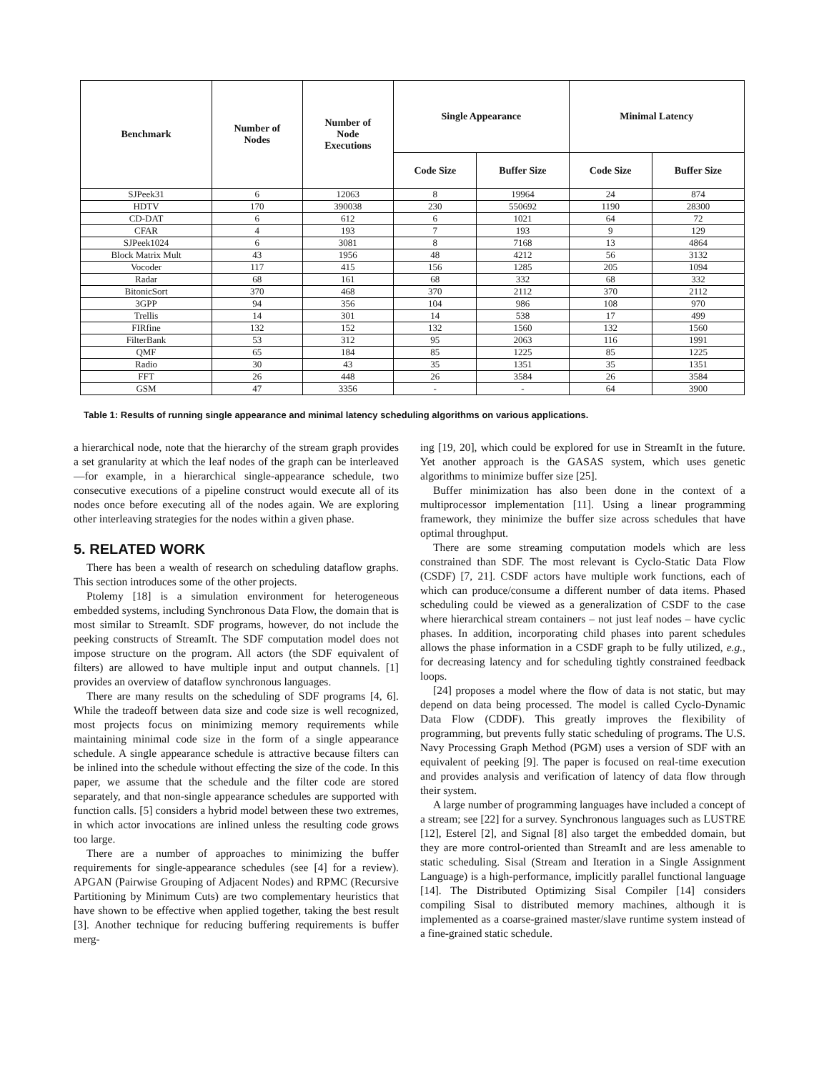| Benchmark | Number of Nodes | Number of Node Executions | Single Appearance | | Minimal Latency | |
| --- | --- | --- | --- | --- | --- | --- |
| | | | Code Size | Buffer Size | Code Size | Buffer Size |
| SJPeek31 | 6 | 12063 | 8 | 19964 | 24 | 874 |
| HDTV | 170 | 390038 | 230 | 550692 | 1190 | 28300 |
| CD-DAT | 6 | 612 | 6 | 1021 | 64 | 72 |
| CFAR | 4 | 193 | 7 | 193 | 9 | 129 |
| SJPeek1024 | 6 | 3081 | 8 | 7168 | 13 | 4864 |
| Block Matrix Mult | 43 | 1956 | 48 | 4212 | 56 | 3132 |
| Vocoder | 117 | 415 | 156 | 1285 | 205 | 1094 |
| Radar | 68 | 161 | 68 | 332 | 68 | 332 |
| BitonicSort | 370 | 468 | 370 | 2112 | 370 | 2112 |
| 3GPP | 94 | 356 | 104 | 986 | 108 | 970 |
| Trellis | 14 | 301 | 14 | 538 | 17 | 499 |
| FIRfine | 132 | 152 | 132 | 1560 | 132 | 1560 |
| FilterBank | 53 | 312 | 95 | 2063 | 116 | 1991 |
| QMF | 65 | 184 | 85 | 1225 | 85 | 1225 |
| Radio | 30 | 43 | 35 | 1351 | 35 | 1351 |
| FFT | 26 | 448 | 26 | 3584 | 26 | 3584 |
| GSM | 47 | 3356 | - | - | 64 | 3900 |
Table 1: Results of running single appearance and minimal latency scheduling algorithms on various applications.
a hierarchical node, note that the hierarchy of the stream graph provides a set granularity at which the leaf nodes of the graph can be interleaved—for example, in a hierarchical single-appearance schedule, two consecutive executions of a pipeline construct would execute all of its nodes once before executing all of the nodes again. We are exploring other interleaving strategies for the nodes within a given phase.
5. RELATED WORK
There has been a wealth of research on scheduling dataflow graphs. This section introduces some of the other projects.
Ptolemy [18] is a simulation environment for heterogeneous embedded systems, including Synchronous Data Flow, the domain that is most similar to StreamIt. SDF programs, however, do not include the peeking constructs of StreamIt. The SDF computation model does not impose structure on the program. All actors (the SDF equivalent of filters) are allowed to have multiple input and output channels. [1] provides an overview of dataflow synchronous languages.
There are many results on the scheduling of SDF programs [4, 6]. While the tradeoff between data size and code size is well recognized, most projects focus on minimizing memory requirements while maintaining minimal code size in the form of a single appearance schedule. A single appearance schedule is attractive because filters can be inlined into the schedule without effecting the size of the code. In this paper, we assume that the schedule and the filter code are stored separately, and that non-single appearance schedules are supported with function calls. [5] considers a hybrid model between these two extremes, in which actor invocations are inlined unless the resulting code grows too large.
There are a number of approaches to minimizing the buffer requirements for single-appearance schedules (see [4] for a review). APGAN (Pairwise Grouping of Adjacent Nodes) and RPMC (Recursive Partitioning by Minimum Cuts) are two complementary heuristics that have shown to be effective when applied together, taking the best result [3]. Another technique for reducing buffering requirements is buffer merg-
ing [19, 20], which could be explored for use in StreamIt in the future. Yet another approach is the GASAS system, which uses genetic algorithms to minimize buffer size [25].
Buffer minimization has also been done in the context of a multiprocessor implementation [11]. Using a linear programming framework, they minimize the buffer size across schedules that have optimal throughput.
There are some streaming computation models which are less constrained than SDF. The most relevant is Cyclo-Static Data Flow (CSDF) [7, 21]. CSDF actors have multiple work functions, each of which can produce/consume a different number of data items. Phased scheduling could be viewed as a generalization of CSDF to the case where hierarchical stream containers – not just leaf nodes – have cyclic phases. In addition, incorporating child phases into parent schedules allows the phase information in a CSDF graph to be fully utilized, e.g., for decreasing latency and for scheduling tightly constrained feedback loops.
[24] proposes a model where the flow of data is not static, but may depend on data being processed. The model is called Cyclo-Dynamic Data Flow (CDDF). This greatly improves the flexibility of programming, but prevents fully static scheduling of programs. The U.S. Navy Processing Graph Method (PGM) uses a version of SDF with an equivalent of peeking [9]. The paper is focused on real-time execution and provides analysis and verification of latency of data flow through their system.
A large number of programming languages have included a concept of a stream; see [22] for a survey. Synchronous languages such as LUSTRE [12], Esterel [2], and Signal [8] also target the embedded domain, but they are more control-oriented than StreamIt and are less amenable to static scheduling. Sisal (Stream and Iteration in a Single Assignment Language) is a high-performance, implicitly parallel functional language [14]. The Distributed Optimizing Sisal Compiler [14] considers compiling Sisal to distributed memory machines, although it is implemented as a coarse-grained master/slave runtime system instead of a fine-grained static schedule.